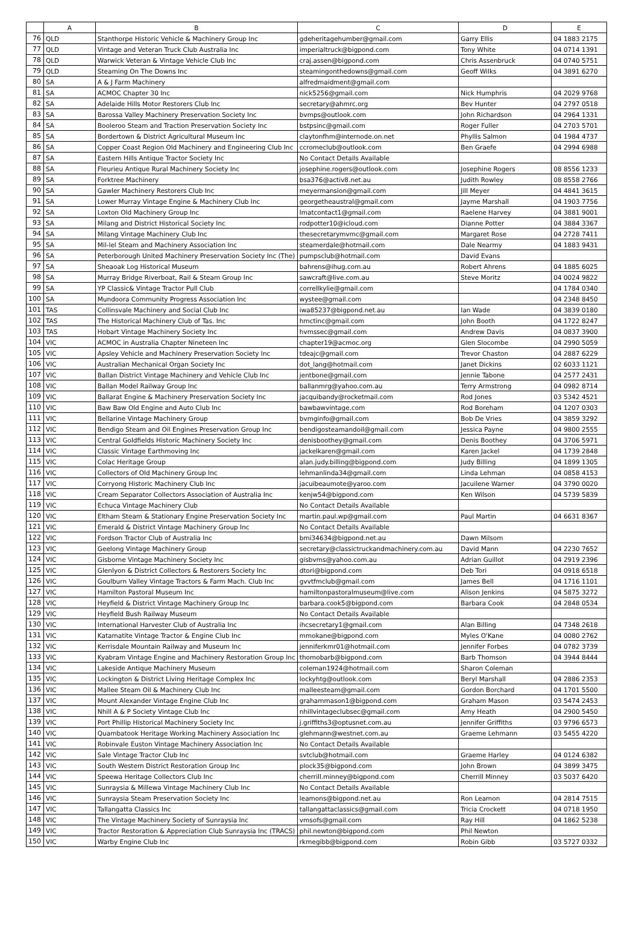| | A | B | C | D | E |
| --- | --- | --- | --- | --- | --- |
| 76 | QLD | Stanthorpe Historic Vehicle & Machinery Group Inc | gdeheritagehumber@gmail.com | Garry Ellis | 04 1883 2175 |
| 77 | QLD | Vintage and Veteran Truck Club Australia Inc | imperialtruck@bigpond.com | Tony White | 04 0714 1391 |
| 78 | QLD | Warwick Veteran & Vintage Vehicle Club Inc | craj.assen@bigpond.com | Chris Assenbruck | 04 0740 5751 |
| 79 | QLD | Steaming On The Downs Inc | steamingonthedowns@gmail.com | Geoff Wilks | 04 3891 6270 |
| 80 | SA | A & J Farm Machinery | alfredmaidment@gmail.com | | |
| 81 | SA | ACMOC Chapter 30 Inc | nick5256@gmail.com | Nick Humphris | 04 2029 9768 |
| 82 | SA | Adelaide Hills Motor Restorers Club Inc | secretary@ahmrc.org | Bev Hunter | 04 2797 0518 |
| 83 | SA | Barossa Valley Machinery Preservation Society Inc | bvmps@outlook.com | John Richardson | 04 2964 1331 |
| 84 | SA | Booleroo Steam and Traction Preservation Society Inc | bstpsinc@gmail.com | Roger Fuller | 04 2703 5701 |
| 85 | SA | Bordertown & District Agricultural Museum Inc | claytonfhm@internode.on.net | Phyllis Salmon | 04 1984 4737 |
| 86 | SA | Copper Coast Region Old Machinery and Engineering Club Inc | ccromeclub@outlook.com | Ben Graefe | 04 2994 6988 |
| 87 | SA | Eastern Hills Antique Tractor Society Inc | No Contact Details Available | | |
| 88 | SA | Fleurieu Antique Rural Machinery Society Inc | josephine.rogers@outlook.com | Josephine Rogers | 08 8556 1233 |
| 89 | SA | Forktree Machinery | bsa376@activ8.net.au | Judith Rowley | 08 8558 2766 |
| 90 | SA | Gawler Machinery Restorers Club Inc | meyermansion@gmail.com | Jill Meyer | 04 4841 3615 |
| 91 | SA | Lower Murray Vintage Engine & Machinery Club Inc | georgetheaustral@gmail.com | Jayme Marshall | 04 1903 7756 |
| 92 | SA | Loxton Old Machinery Group Inc | lmatcontact1@gmail.com | Raelene Harvey | 04 3881 9001 |
| 93 | SA | Milang and District Historical Society Inc | rodpotter10@icloud.com | Dianne Potter | 04 3884 3367 |
| 94 | SA | Milang Vintage Machinery Club Inc | thesecretarymvmc@gmail.com | Margaret Rose | 04 2728 7411 |
| 95 | SA | Mil-lel Steam and Machinery Association Inc | steamerdale@hotmail.com | Dale Nearmy | 04 1883 9431 |
| 96 | SA | Peterborough United Machinery Preservation Society Inc (The) | pumpsclub@hotmail.com | David Evans | |
| 97 | SA | Sheaoak Log Historical Museum | bahrens@ihug.com.au | Robert Ahrens | 04 1885 6025 |
| 98 | SA | Murray Bridge Riverboat, Rail & Steam Group Inc | sawcraft@live.com.au | Steve Moritz | 04 0024 9822 |
| 99 | SA | YP Classic& Vintage Tractor Pull Club | correllkylie@gmail.com | | 04 1784 0340 |
| 100 | SA | Mundoora Community Progress Association Inc | wystee@gmail.com | | 04 2348 8450 |
| 101 | TAS | Collinsvale Machinery and Social Club Inc | iwa85237@bigpond.net.au | Ian Wade | 04 3839 0180 |
| 102 | TAS | The Historical Machinery Club of Tas. Inc | hmctinc@gmail.com | John Booth | 04 1722 8247 |
| 103 | TAS | Hobart Vintage Machinery Society Inc | hvmssec@gmail.com | Andrew Davis | 04 0837 3900 |
| 104 | VIC | ACMOC in Australia Chapter Nineteen Inc | chapter19@acmoc.org | Glen Slocombe | 04 2990 5059 |
| 105 | VIC | Apsley Vehicle and Machinery Preservation Society Inc | tdeajc@gmail.com | Trevor Chaston | 04 2887 6229 |
| 106 | VIC | Australian Mechanical Organ Society Inc | dot_lang@hotmail.com | Janet Dickins | 02 6033 1121 |
| 107 | VIC | Ballan District Vintage Machinery and Vehicle Club Inc | jentbone@gmail.com | Jennie Tabone | 04 2577 2431 |
| 108 | VIC | Ballan Model Railway Group Inc | ballanmrg@yahoo.com.au | Terry Armstrong | 04 0982 8714 |
| 109 | VIC | Ballarat Engine & Machinery Preservation Society Inc | jacquibandy@rocketmail.com | Rod Jones | 03 5342 4521 |
| 110 | VIC | Baw Baw Old Engine and Auto Club Inc | bawbawvintage.com | Rod Boreham | 04 1207 0303 |
| 111 | VIC | Bellarine Vintage Machinery Group | bvmginfo@gmail.com | Bob De Vries | 04 3859 3292 |
| 112 | VIC | Bendigo Steam and Oil Engines Preservation Group Inc | bendigosteamandoil@gmail.com | Jessica Payne | 04 9800 2555 |
| 113 | VIC | Central Goldfields Historic Machinery Society Inc | denisboothey@gmail.com | Denis Boothey | 04 3706 5971 |
| 114 | VIC | Classic Vintage Earthmoving Inc | jackelkaren@gmail.com | Karen Jackel | 04 1739 2848 |
| 115 | VIC | Colac Heritage Group | alan.judy.billing@bigpond.com | Judy Billing | 04 1899 1305 |
| 116 | VIC | Collectors of Old Machinery Group Inc | lehmanlinda34@gmail.com | Linda Lehman | 04 0858 4153 |
| 117 | VIC | Corryong Historic Machinery Club Inc | jacuibeaumote@yaroo.com | Jacuilene Warner | 04 3790 0020 |
| 118 | VIC | Cream Separator Collectors Association of Australia Inc | kenjw54@bigpond.com | Ken Wilson | 04 5739 5839 |
| 119 | VIC | Echuca Vintage Machinery Club | No Contact Details Available | | |
| 120 | VIC | Eltham Steam & Stationary Engine Preservation Society Inc | martin.paul.wp@gmail.com | Paul Martin | 04 6631 8367 |
| 121 | VIC | Emerald & District Vintage Machinery Group Inc | No Contact Details Available | | |
| 122 | VIC | Fordson Tractor Club of Australia Inc | bmi34634@bigpond.net.au | Dawn Milsom | |
| 123 | VIC | Geelong Vintage Machinery Group | secretary@classictruckandmachinery.com.au | David Mann | 04 2230 7652 |
| 124 | VIC | Gisborne Vintage Machinery Society Inc | gisbvms@yahoo.com.au | Adrian Guillot | 04 2919 2396 |
| 125 | VIC | Glenlyon & District Collectors & Restorers Society Inc | dtori@bigpond.com | Deb Tori | 04 0918 6518 |
| 126 | VIC | Goulburn Valley Vintage Tractors & Farm Mach. Club Inc | gvvtfmclub@gmail.com | James Bell | 04 1716 1101 |
| 127 | VIC | Hamilton Pastoral Museum Inc | hamiltonpastoralmuseum@live.com | Alison Jenkins | 04 5875 3272 |
| 128 | VIC | Heyfield & District Vintage Machinery Group Inc | barbara.cook5@bigpond.com | Barbara Cook | 04 2848 0534 |
| 129 | VIC | Heyfield Bush Railway Museum | No Contact Details Available | | |
| 130 | VIC | International Harvester Club of Australia Inc | ihcsecretary1@gmail.com | Alan Billing | 04 7348 2618 |
| 131 | VIC | Katamatite Vintage Tractor & Engine Club Inc | mmokane@bigpond.com | Myles O'Kane | 04 0080 2762 |
| 132 | VIC | Kerrisdale Mountain Railway and Museum Inc | jenniferkmr01@hotmail.com | Jennifer Forbes | 04 0782 3739 |
| 133 | VIC | Kyabram Vintage Engine and Machinery Restoration Group Inc | thomobarb@bigpond.com | Barb Thomson | 04 3944 8444 |
| 134 | VIC | Lakeside Antique Machinery Museum | coleman1924@hotmail.com | Sharon Coleman | |
| 135 | VIC | Lockington & District Living Heritage Complex Inc | lockyhtg@outlook.com | Beryl Marshall | 04 2886 2353 |
| 136 | VIC | Mallee Steam Oil & Machinery Club Inc | malleesteam@gmail.com | Gordon Borchard | 04 1701 5500 |
| 137 | VIC | Mount Alexander Vintage Engine Club Inc | grahammason1@bigpond.com | Graham Mason | 03 5474 2453 |
| 138 | VIC | Nhill A & P Society Vintage Club Inc | nhillvintageclubsec@gmail.com | Amy Heath | 04 2900 5450 |
| 139 | VIC | Port Phillip Historical Machinery Society Inc | j.griffiths3@optusnet.com.au | Jennifer Griffiths | 03 9796 6573 |
| 140 | VIC | Quambatook Heritage Working Machinery Association Inc | glehmann@westnet.com.au | Graeme Lehmann | 03 5455 4220 |
| 141 | VIC | Robinvale Euston Vintage Machinery Association Inc | No Contact Details Available | | |
| 142 | VIC | Sale Vintage Tractor Club Inc | svtclub@hotmail.com | Graeme Harley | 04 0124 6382 |
| 143 | VIC | South Western District Restoration Group Inc | plock35@bigpond.com | John Brown | 04 3899 3475 |
| 144 | VIC | Speewa Heritage Collectors Club Inc | cherrill.minney@bigpond.com | Cherrill Minney | 03 5037 6420 |
| 145 | VIC | Sunraysia & Millewa Vintage Machinery Club Inc | No Contact Details Available | | |
| 146 | VIC | Sunraysia Steam Preservation Society Inc | leamons@bigpond.net.au | Ron Leamon | 04 2814 7515 |
| 147 | VIC | Tallangatta Classics Inc | tallangattaclassics@gmail.com | Tricia Crockett | 04 0718 1950 |
| 148 | VIC | The Vintage Machinery Society of Sunraysia Inc | vmsofs@gmail.com | Ray Hill | 04 1862 5238 |
| 149 | VIC | Tractor Restoration & Appreciation Club Sunraysia Inc (TRACS) | phil.newton@bigpond.com | Phil Newton | |
| 150 | VIC | Warby Engine Club Inc | rkmegibb@bigpond.com | Robin Gibb | 03 5727 0332 |